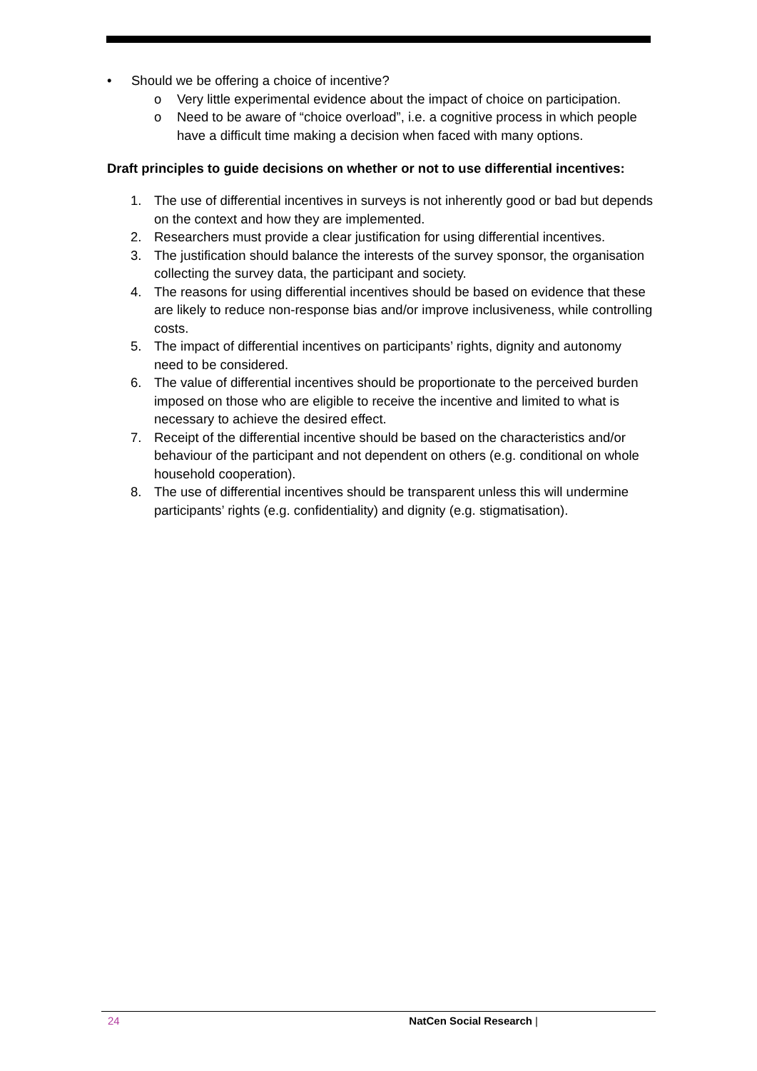• Should we be offering a choice of incentive?
o Very little experimental evidence about the impact of choice on participation.
o Need to be aware of “choice overload”, i.e. a cognitive process in which people have a difficult time making a decision when faced with many options.
Draft principles to guide decisions on whether or not to use differential incentives:
1. The use of differential incentives in surveys is not inherently good or bad but depends on the context and how they are implemented.
2. Researchers must provide a clear justification for using differential incentives.
3. The justification should balance the interests of the survey sponsor, the organisation collecting the survey data, the participant and society.
4. The reasons for using differential incentives should be based on evidence that these are likely to reduce non-response bias and/or improve inclusiveness, while controlling costs.
5. The impact of differential incentives on participants’ rights, dignity and autonomy need to be considered.
6. The value of differential incentives should be proportionate to the perceived burden imposed on those who are eligible to receive the incentive and limited to what is necessary to achieve the desired effect.
7. Receipt of the differential incentive should be based on the characteristics and/or behaviour of the participant and not dependent on others (e.g. conditional on whole household cooperation).
8. The use of differential incentives should be transparent unless this will undermine participants’ rights (e.g. confidentiality) and dignity (e.g. stigmatisation).
24 NatCen Social Research |